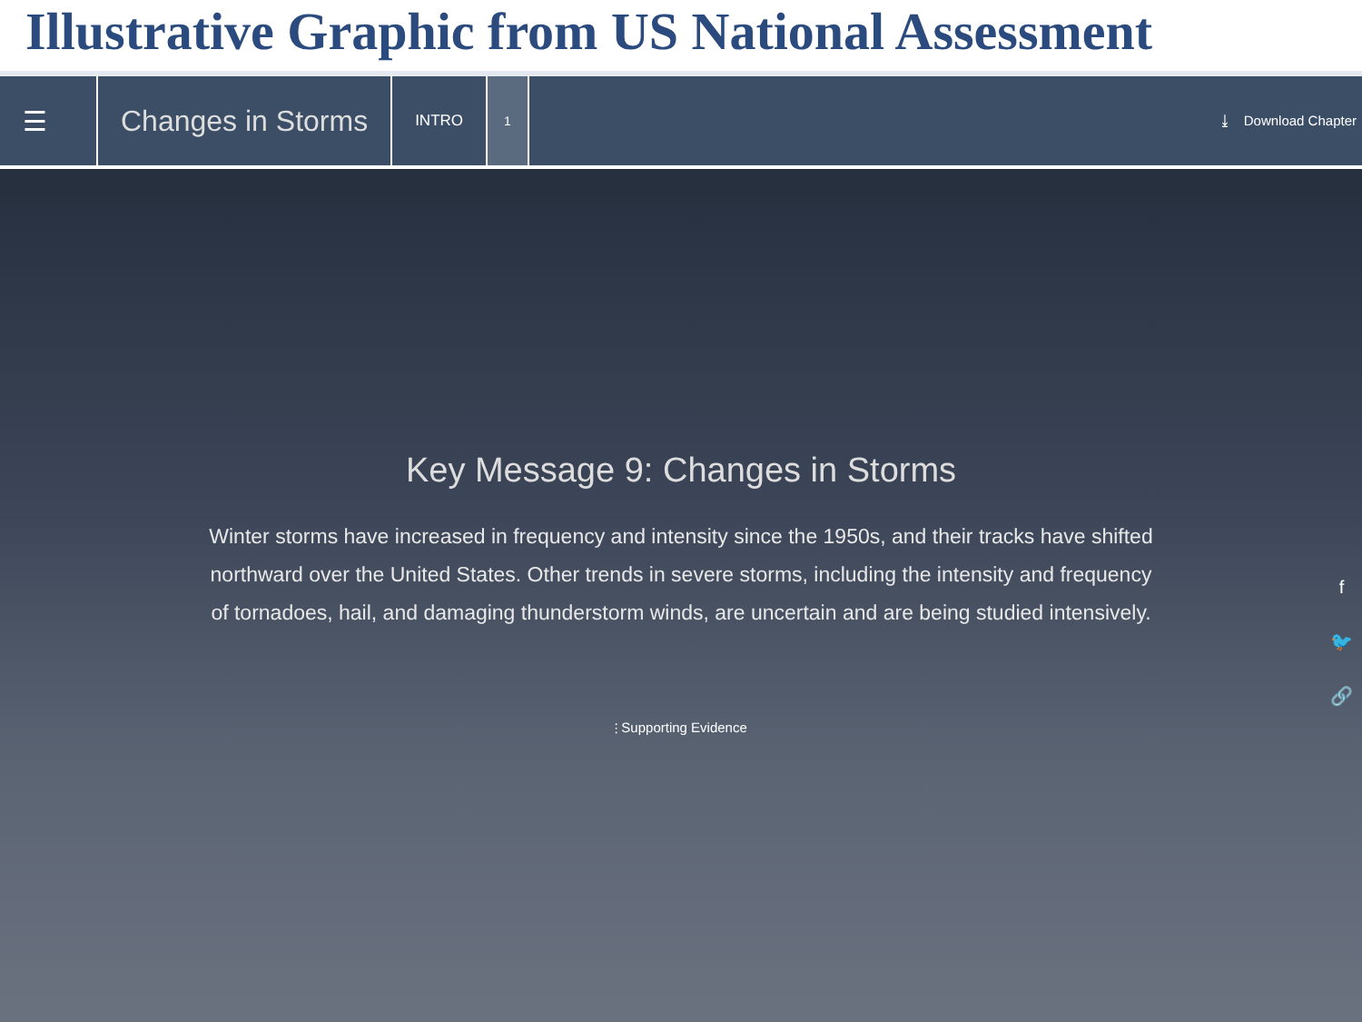Illustrative Graphic from US National Assessment
☰ Changes in Storms
INTRO
1
⤓ Download Chapter
Key Message 9: Changes in Storms
Winter storms have increased in frequency and intensity since the 1950s, and their tracks have shifted northward over the United States. Other trends in severe storms, including the intensity and frequency of tornadoes, hail, and damaging thunderstorm winds, are uncertain and are being studied intensively.
⫶ Supporting Evidence
f
🐦
🔗